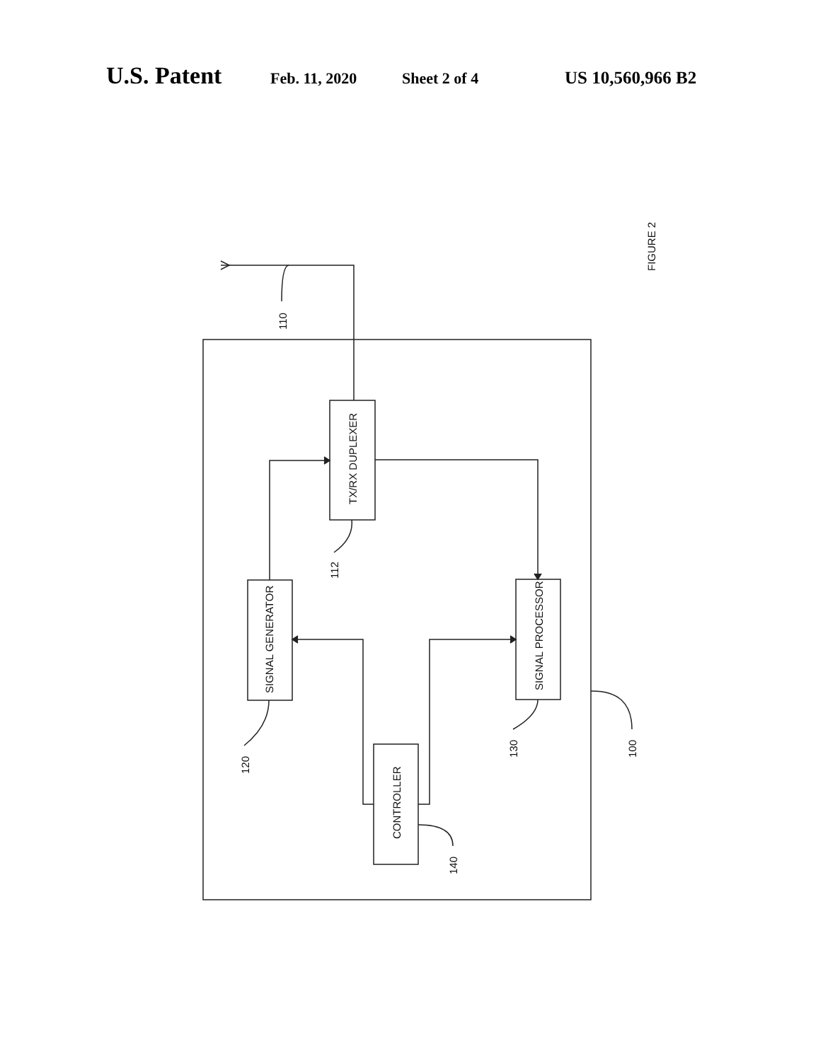U.S. Patent Feb. 11, 2020 Sheet 2 of 4 US 10,560,966 B2
FIGURE 2
110
TX/RX DUPLEXER
112
SIGNAL GENERATOR
120
SIGNAL PROCESSOR
130
CONTROLLER
140
100